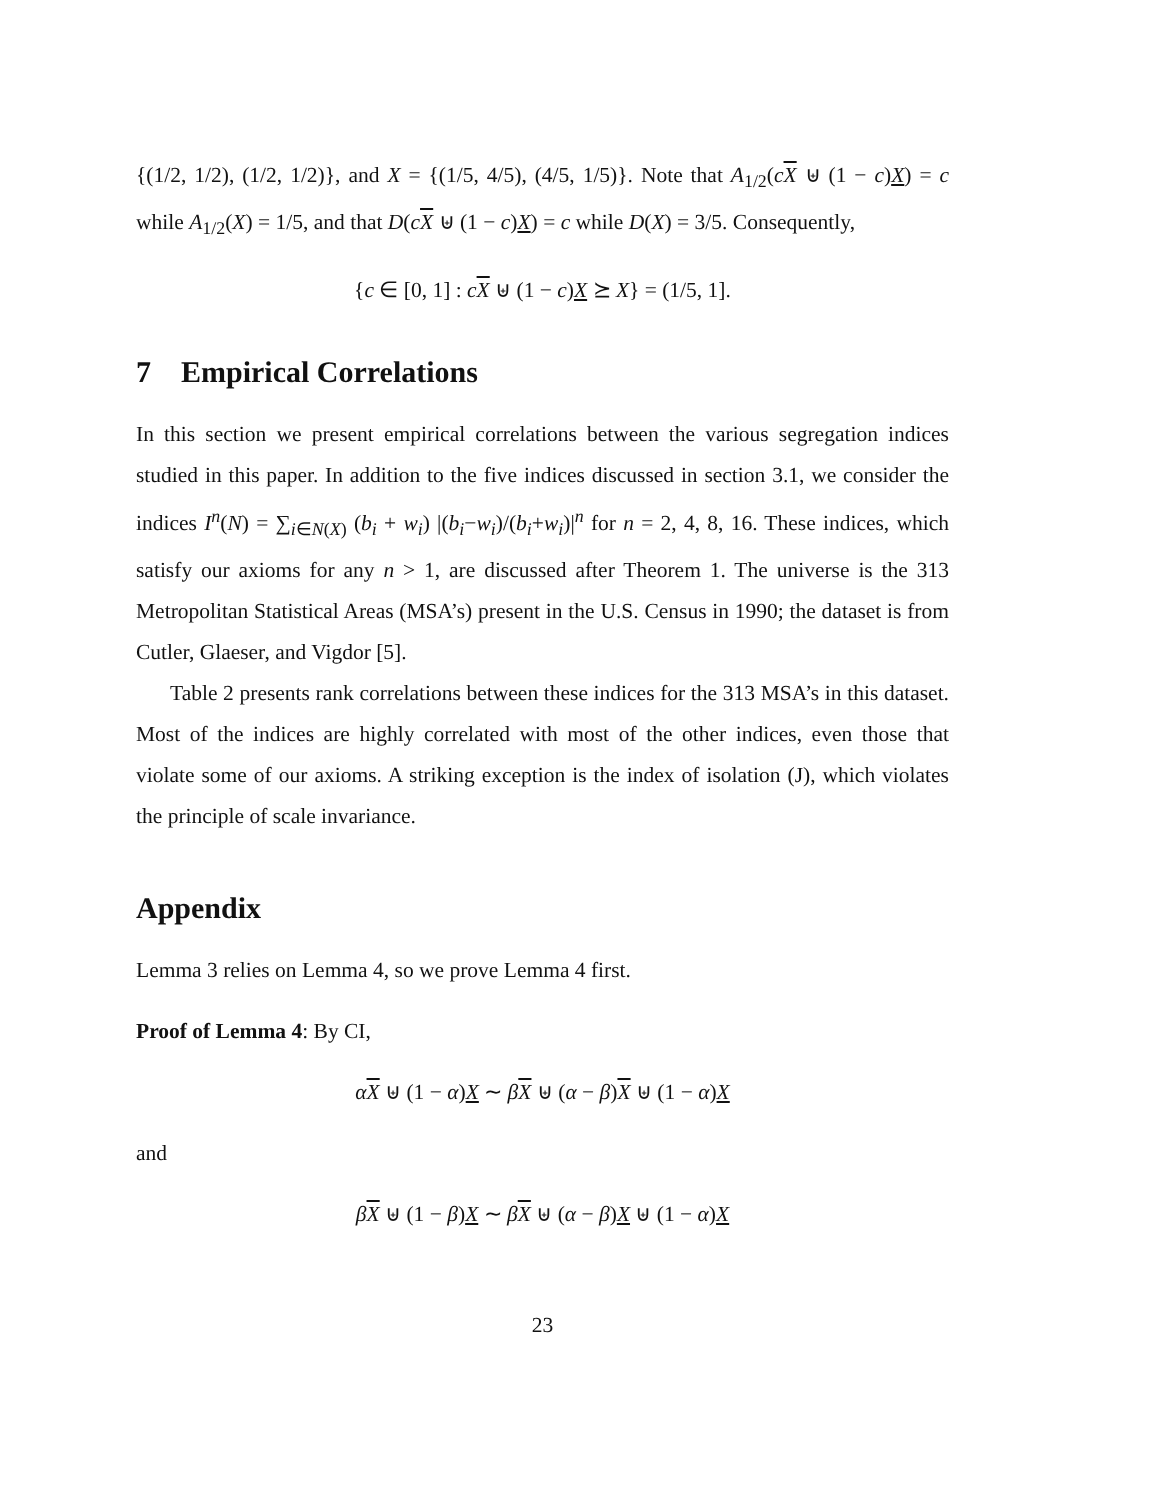{(1/2, 1/2), (1/2, 1/2)}, and X = {(1/5, 4/5), (4/5, 1/5)}. Note that A<sub>1/2</sub>(cX ⊎ (1 − c)X) = c while A<sub>1/2</sub>(X) = 1/5, and that D(cX ⊎ (1 − c)X) = c while D(X) = 3/5. Consequently,
{c ∈ [0, 1] : cX ⊎ (1 − c)X ⪰ X} = (1/5, 1].
7 Empirical Correlations
In this section we present empirical correlations between the various segregation indices studied in this paper. In addition to the five indices discussed in section 3.1, we consider the indices I<sup>n</sup>(N) = ∑<sub>i∈N(X)</sub> (b<sub>i</sub> + w<sub>i</sub>) |(b<sub>i</sub>−w<sub>i</sub>)/(b<sub>i</sub>+w<sub>i</sub>)|<sup>n</sup> for n = 2, 4, 8, 16. These indices, which satisfy our axioms for any n > 1, are discussed after Theorem 1. The universe is the 313 Metropolitan Statistical Areas (MSA’s) present in the U.S. Census in 1990; the dataset is from Cutler, Glaeser, and Vigdor [5].
Table 2 presents rank correlations between these indices for the 313 MSA’s in this dataset. Most of the indices are highly correlated with most of the other indices, even those that violate some of our axioms. A striking exception is the index of isolation (J), which violates the principle of scale invariance.
Appendix
Lemma 3 relies on Lemma 4, so we prove Lemma 4 first.
Proof of Lemma 4: By CI,
αX ⊎ (1 − α)X ∼ βX ⊎ (α − β)X ⊎ (1 − α)X
and
βX ⊎ (1 − β)X ∼ βX ⊎ (α − β)X ⊎ (1 − α)X
23